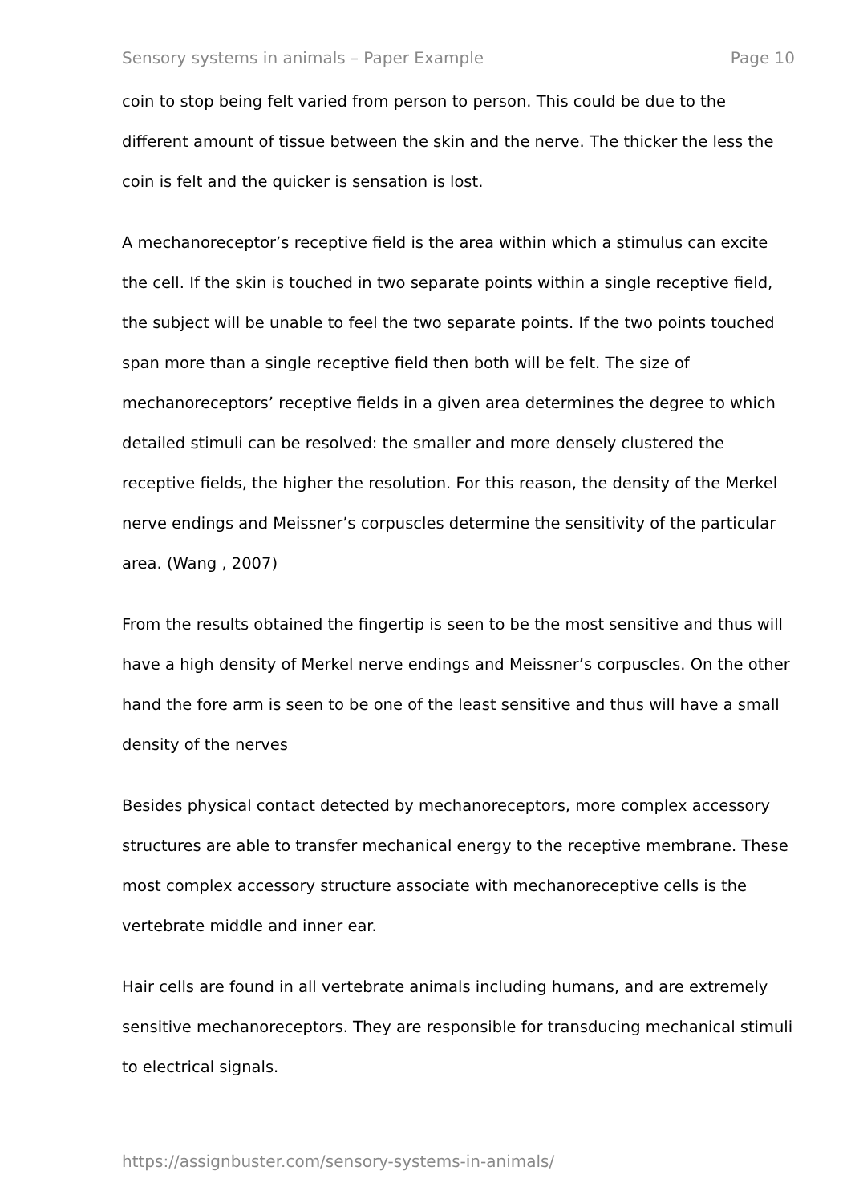Sensory systems in animals – Paper Example Page 10
coin to stop being felt varied from person to person. This could be due to the different amount of tissue between the skin and the nerve. The thicker the less the coin is felt and the quicker is sensation is lost.
A mechanoreceptor’s receptive field is the area within which a stimulus can excite the cell. If the skin is touched in two separate points within a single receptive field, the subject will be unable to feel the two separate points. If the two points touched span more than a single receptive field then both will be felt. The size of mechanoreceptors’ receptive fields in a given area determines the degree to which detailed stimuli can be resolved: the smaller and more densely clustered the receptive fields, the higher the resolution. For this reason, the density of the Merkel nerve endings and Meissner’s corpuscles determine the sensitivity of the particular area. (Wang , 2007)
From the results obtained the fingertip is seen to be the most sensitive and thus will have a high density of Merkel nerve endings and Meissner’s corpuscles. On the other hand the fore arm is seen to be one of the least sensitive and thus will have a small density of the nerves
Besides physical contact detected by mechanoreceptors, more complex accessory structures are able to transfer mechanical energy to the receptive membrane. These most complex accessory structure associate with mechanoreceptive cells is the vertebrate middle and inner ear.
Hair cells are found in all vertebrate animals including humans, and are extremely sensitive mechanoreceptors. They are responsible for transducing mechanical stimuli to electrical signals.
https://assignbuster.com/sensory-systems-in-animals/